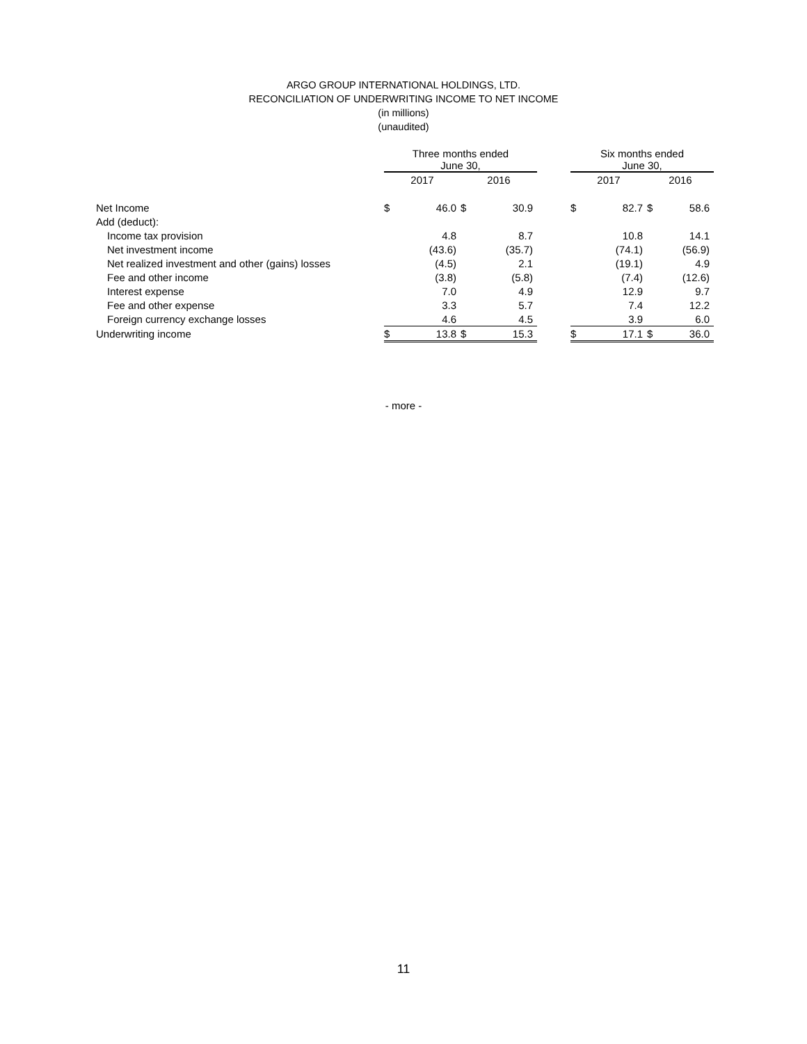ARGO GROUP INTERNATIONAL HOLDINGS, LTD.
RECONCILIATION OF UNDERWRITING INCOME TO NET INCOME
(in millions)
(unaudited)
| | Three months ended June 30, | | | | | Six months ended June 30, | | | |
| --- | --- | --- | --- | --- | --- | --- | --- | --- | --- |
| | 2017 | | 2016 | | | 2017 | | 2016 | |
| Net Income | $ | 46.0 | $ | 30.9 | | $ | 82.7 | $ | 58.6 |
| Add (deduct): | | | | | | | | | |
| Income tax provision | | 4.8 | | 8.7 | | | 10.8 | | 14.1 |
| Net investment income | | (43.6) | | (35.7) | | | (74.1) | | (56.9) |
| Net realized investment and other (gains) losses | | (4.5) | | 2.1 | | | (19.1) | | 4.9 |
| Fee and other income | | (3.8) | | (5.8) | | | (7.4) | | (12.6) |
| Interest expense | | 7.0 | | 4.9 | | | 12.9 | | 9.7 |
| Fee and other expense | | 3.3 | | 5.7 | | | 7.4 | | 12.2 |
| Foreign currency exchange losses | | 4.6 | | 4.5 | | | 3.9 | | 6.0 |
| Underwriting income | $ | 13.8 | $ | 15.3 | | $ | 17.1 | $ | 36.0 |
- more -
11